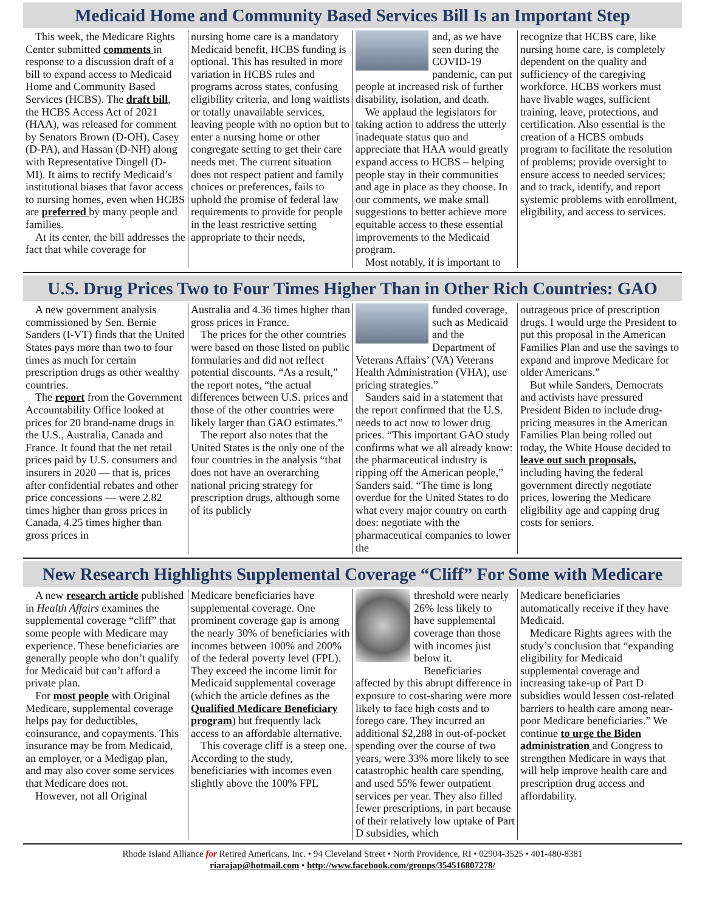Medicaid Home and Community Based Services Bill Is an Important Step
This week, the Medicare Rights Center submitted comments in response to a discussion draft of a bill to expand access to Medicaid Home and Community Based Services (HCBS). The draft bill, the HCBS Access Act of 2021 (HAA), was released for comment by Senators Brown (D-OH), Casey (D-PA), and Hassan (D-NH) along with Representative Dingell (D-MI). It aims to rectify Medicaid’s institutional biases that favor access to nursing homes, even when HCBS are preferred by many people and families.
At its center, the bill addresses the fact that while coverage for
nursing home care is a mandatory Medicaid benefit, HCBS funding is optional. This has resulted in more variation in HCBS rules and programs across states, confusing eligibility criteria, and long waitlists or totally unavailable services, leaving people with no option but to enter a nursing home or other congregate setting to get their care needs met. The current situation does not respect patient and family choices or preferences, fails to uphold the promise of federal law requirements to provide for people in the least restrictive setting appropriate to their needs,
and, as we have seen during the COVID-19 pandemic, can put people at increased risk of further disability, isolation, and death.
We applaud the legislators for taking action to address the utterly inadequate status quo and appreciate that HAA would greatly expand access to HCBS – helping people stay in their communities and age in place as they choose. In our comments, we make small suggestions to better achieve more equitable access to these essential improvements to the Medicaid program.
Most notably, it is important to
recognize that HCBS care, like nursing home care, is completely dependent on the quality and sufficiency of the caregiving workforce. HCBS workers must have livable wages, sufficient training, leave, protections, and certification. Also essential is the creation of a HCBS ombuds program to facilitate the resolution of problems; provide oversight to ensure access to needed services; and to track, identify, and report systemic problems with enrollment, eligibility, and access to services.
U.S. Drug Prices Two to Four Times Higher Than in Other Rich Countries: GAO
A new government analysis commissioned by Sen. Bernie Sanders (I-VT) finds that the United States pays more than two to four times as much for certain prescription drugs as other wealthy countries.
The report from the Government Accountability Office looked at prices for 20 brand-name drugs in the U.S., Australia, Canada and France. It found that the net retail prices paid by U.S. consumers and insurers in 2020 — that is, prices after confidential rebates and other price concessions — were 2.82 times higher than gross prices in Canada, 4.25 times higher than gross prices in
Australia and 4.36 times higher than gross prices in France.
The prices for the other countries were based on those listed on public formularies and did not reflect potential discounts. “As a result,” the report notes, “the actual differences between U.S. prices and those of the other countries were likely larger than GAO estimates.”
The report also notes that the United States is the only one of the four countries in the analysis “that does not have an overarching national pricing strategy for prescription drugs, although some of its publicly
funded coverage, such as Medicaid and the Department of Veterans Affairs’ (VA) Veterans Health Administration (VHA), use pricing strategies.”
Sanders said in a statement that the report confirmed that the U.S. needs to act now to lower drug prices. “This important GAO study confirms what we all already know: the pharmaceutical industry is ripping off the American people,” Sanders said. “The time is long overdue for the United States to do what every major country on earth does: negotiate with the pharmaceutical companies to lower the
outrageous price of prescription drugs. I would urge the President to put this proposal in the American Families Plan and use the savings to expand and improve Medicare for older Americans.”
But while Sanders, Democrats and activists have pressured President Biden to include drug-pricing measures in the American Families Plan being rolled out today, the White House decided to leave out such proposals, including having the federal government directly negotiate prices, lowering the Medicare eligibility age and capping drug costs for seniors.
New Research Highlights Supplemental Coverage “Cliff” For Some with Medicare
A new research article published in Health Affairs examines the supplemental coverage “cliff” that some people with Medicare may experience. These beneficiaries are generally people who don’t qualify for Medicaid but can’t afford a private plan.
For most people with Original Medicare, supplemental coverage helps pay for deductibles, coinsurance, and copayments. This insurance may be from Medicaid, an employer, or a Medigap plan, and may also cover some services that Medicare does not.
However, not all Original
Medicare beneficiaries have supplemental coverage. One prominent coverage gap is among the nearly 30% of beneficiaries with incomes between 100% and 200% of the federal poverty level (FPL). They exceed the income limit for Medicaid supplemental coverage (which the article defines as the Qualified Medicare Beneficiary program) but frequently lack access to an affordable alternative.
This coverage cliff is a steep one. According to the study, beneficiaries with incomes even slightly above the 100% FPL
threshold were nearly 26% less likely to have supplemental coverage than those with incomes just below it.
Beneficiaries affected by this abrupt difference in exposure to cost-sharing were more likely to face high costs and to forego care. They incurred an additional $2,288 in out-of-pocket spending over the course of two years, were 33% more likely to see catastrophic health care spending, and used 55% fewer outpatient services per year. They also filled fewer prescriptions, in part because of their relatively low uptake of Part D subsidies, which
Medicare beneficiaries automatically receive if they have Medicaid.
Medicare Rights agrees with the study’s conclusion that “expanding eligibility for Medicaid supplemental coverage and increasing take-up of Part D subsidies would lessen cost-related barriers to health care among near-poor Medicare beneficiaries.” We continue to urge the Biden administration and Congress to strengthen Medicare in ways that will help improve health care and prescription drug access and affordability.
Rhode Island Alliance for Retired Americans, Inc. • 94 Cleveland Street • North Providence, RI • 02904-3525 • 401-480-8381
riarajap@hotmail.com • http://www.facebook.com/groups/354516807278/